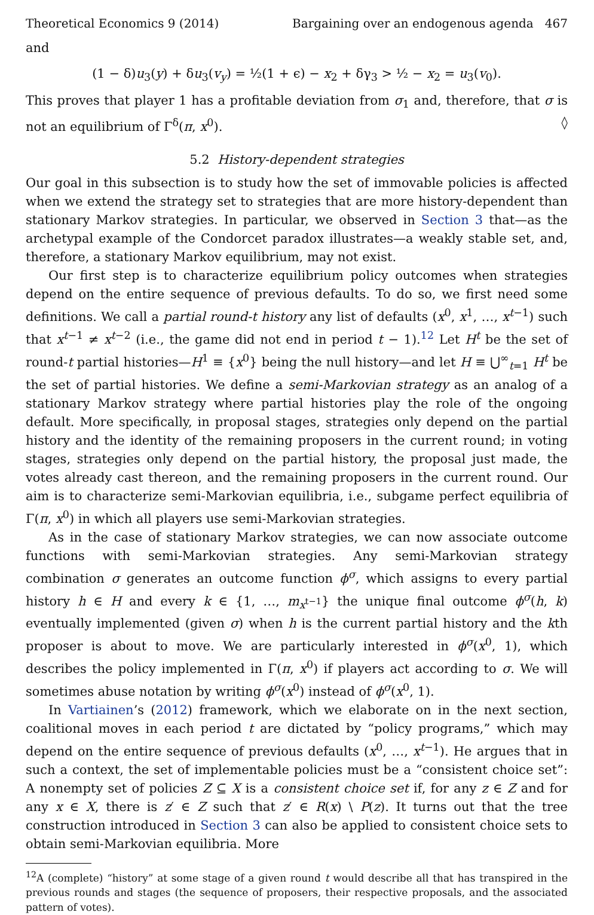Theoretical Economics 9 (2014) Bargaining over an endogenous agenda 467
and
(1 − δ)u<sub>3</sub>(y) + δu<sub>3</sub>(v<sub>y</sub>) = ½(1 + ϵ) − x<sub>2</sub> + δγ<sub>3</sub> > ½ − x<sub>2</sub> = u<sub>3</sub>(v<sub>0</sub>).
This proves that player 1 has a profitable deviation from σ<sub>1</sub> and, therefore, that σ is not an equilibrium of Γ<sup>δ</sup>(π, x<sup>0</sup>). ◊
5.2 History-dependent strategies
Our goal in this subsection is to study how the set of immovable policies is affected when we extend the strategy set to strategies that are more history-dependent than stationary Markov strategies. In particular, we observed in Section 3 that—as the archetypal example of the Condorcet paradox illustrates—a weakly stable set, and, therefore, a stationary Markov equilibrium, may not exist.
Our first step is to characterize equilibrium policy outcomes when strategies depend on the entire sequence of previous defaults. To do so, we first need some definitions. We call a partial round-t history any list of defaults (x<sup>0</sup>, x<sup>1</sup>, …, x<sup>t−1</sup>) such that x<sup>t−1</sup> ≠ x<sup>t−2</sup> (i.e., the game did not end in period t − 1).<sup>12</sup> Let H<sup>t</sup> be the set of round-t partial histories—H<sup>1</sup> ≡ {x<sup>0</sup>} being the null history—and let H ≡ ⋃<sup>∞</sup><sub>t=1</sub> H<sup>t</sup> be the set of partial histories. We define a semi-Markovian strategy as an analog of a stationary Markov strategy where partial histories play the role of the ongoing default. More specifically, in proposal stages, strategies only depend on the partial history and the identity of the remaining proposers in the current round; in voting stages, strategies only depend on the partial history, the proposal just made, the votes already cast thereon, and the remaining proposers in the current round. Our aim is to characterize semi-Markovian equilibria, i.e., subgame perfect equilibria of Γ(π, x<sup>0</sup>) in which all players use semi-Markovian strategies.
As in the case of stationary Markov strategies, we can now associate outcome functions with semi-Markovian strategies. Any semi-Markovian strategy combination σ generates an outcome function ϕ<sup>σ</sup>, which assigns to every partial history h ∈ H and every k ∈ {1, …, m<sub>x<sup>t−1</sup></sub>} the unique final outcome ϕ<sup>σ</sup>(h, k) eventually implemented (given σ) when h is the current partial history and the kth proposer is about to move. We are particularly interested in ϕ<sup>σ</sup>(x<sup>0</sup>, 1), which describes the policy implemented in Γ(π, x<sup>0</sup>) if players act according to σ. We will sometimes abuse notation by writing ϕ<sup>σ</sup>(x<sup>0</sup>) instead of ϕ<sup>σ</sup>(x<sup>0</sup>, 1).
In Vartiainen’s (2012) framework, which we elaborate on in the next section, coalitional moves in each period t are dictated by “policy programs,” which may depend on the entire sequence of previous defaults (x<sup>0</sup>, …, x<sup>t−1</sup>). He argues that in such a context, the set of implementable policies must be a “consistent choice set”: A nonempty set of policies Z ⊆ X is a consistent choice set if, for any z ∈ Z and for any x ∈ X, there is z′ ∈ Z such that z′ ∈ R(x) \ P(z). It turns out that the tree construction introduced in Section 3 can also be applied to consistent choice sets to obtain semi-Markovian equilibria. More
<sup>12</sup> A (complete) “history” at some stage of a given round t would describe all that has transpired in the previous rounds and stages (the sequence of proposers, their respective proposals, and the associated pattern of votes).